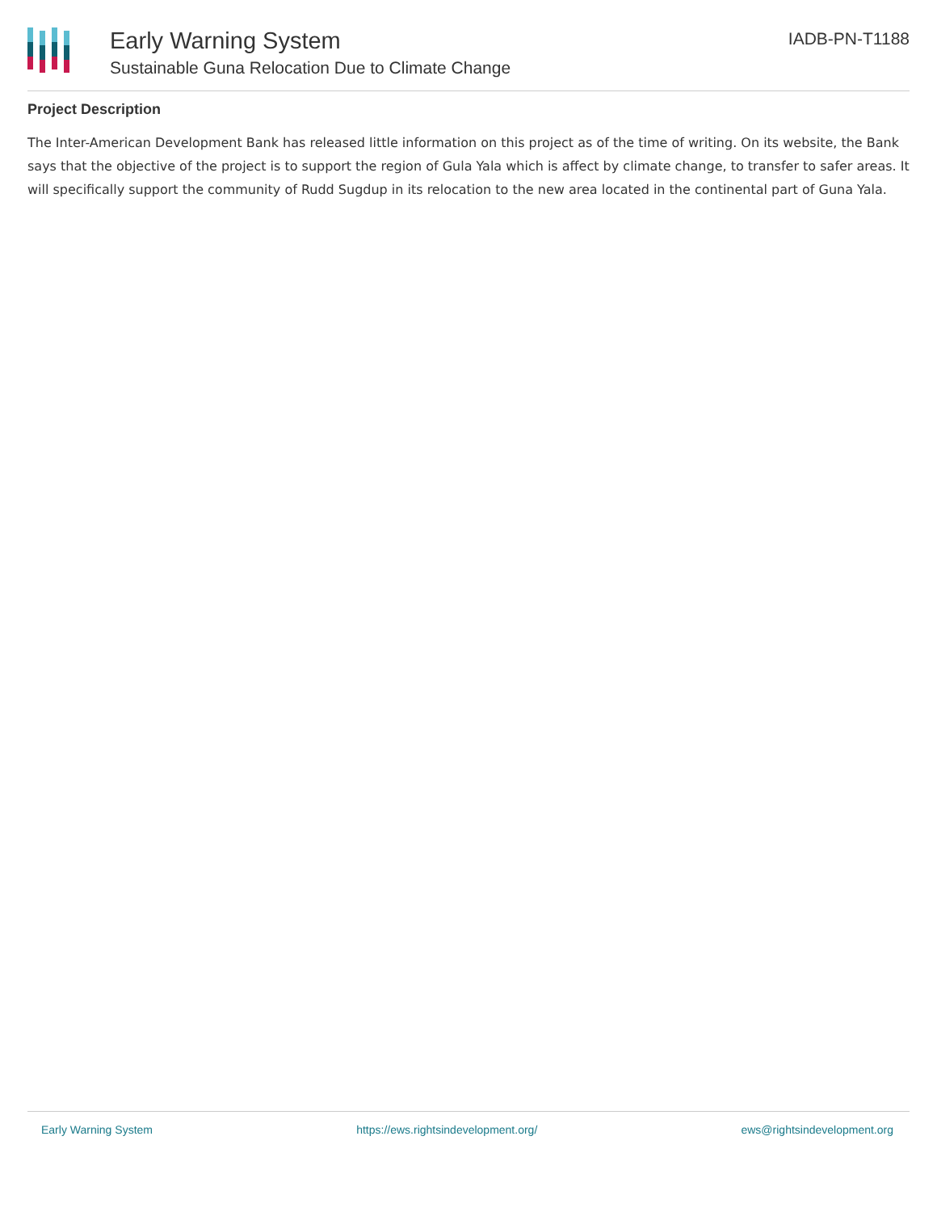Early Warning System
Sustainable Guna Relocation Due to Climate Change
IADB-PN-T1188
Project Description
The Inter-American Development Bank has released little information on this project as of the time of writing. On its website, the Bank says that the objective of the project is to support the region of Gula Yala which is affect by climate change, to transfer to safer areas. It will specifically support the community of Rudd Sugdup in its relocation to the new area located in the continental part of Guna Yala.
Early Warning System https://ews.rightsindevelopment.org/ ews@rightsindevelopment.org